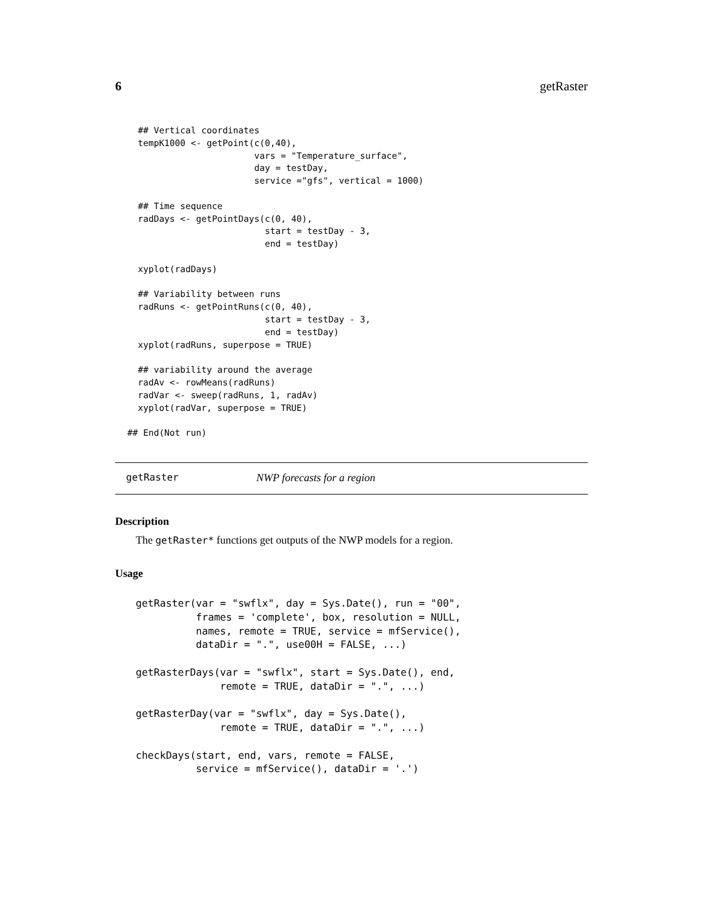6 getRaster
  ## Vertical coordinates
  tempK1000 <- getPoint(c(0,40),
                        vars = "Temperature_surface",
                        day = testDay,
                        service ="gfs", vertical = 1000)

  ## Time sequence
  radDays <- getPointDays(c(0, 40),
                          start = testDay - 3,
                          end = testDay)

  xyplot(radDays)

  ## Variability between runs
  radRuns <- getPointRuns(c(0, 40),
                          start = testDay - 3,
                          end = testDay)
  xyplot(radRuns, superpose = TRUE)

  ## variability around the average
  radAv <- rowMeans(radRuns)
  radVar <- sweep(radRuns, 1, radAv)
  xyplot(radVar, superpose = TRUE)

## End(Not run)
getRaster NWP forecasts for a region
Description
The getRaster* functions get outputs of the NWP models for a region.
Usage
getRaster(var = "swflx", day = Sys.Date(), run = "00",
          frames = 'complete', box, resolution = NULL,
          names, remote = TRUE, service = mfService(),
          dataDir = ".", use00H = FALSE, ...)

getRasterDays(var = "swflx", start = Sys.Date(), end,
              remote = TRUE, dataDir = ".", ...)

getRasterDay(var = "swflx", day = Sys.Date(),
              remote = TRUE, dataDir = ".", ...)

checkDays(start, end, vars, remote = FALSE,
          service = mfService(), dataDir = '.')